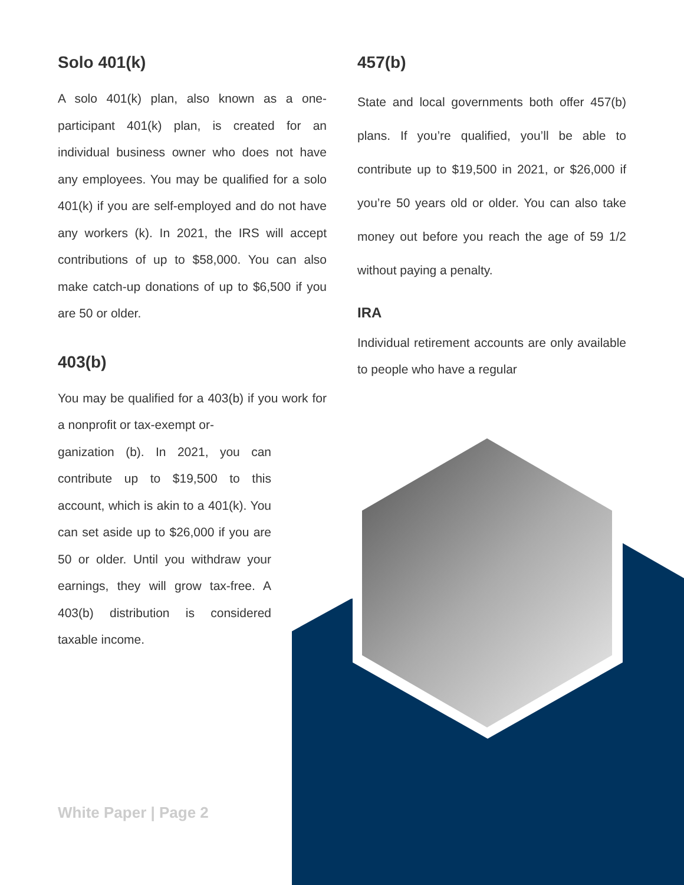Solo 401(k)
A solo 401(k) plan, also known as a one-participant 401(k) plan, is created for an individual business owner who does not have any employees. You may be qualified for a solo 401(k) if you are self-employed and do not have any workers (k). In 2021, the IRS will accept contributions of up to $58,000. You can also make catch-up donations of up to $6,500 if you are 50 or older.
403(b)
You may be qualified for a 403(b) if you work for a nonprofit or tax-exempt or-
ganization (b). In 2021, you can contribute up to $19,500 to this account, which is akin to a 401(k). You can set aside up to $26,000 if you are 50 or older. Until you withdraw your earnings, they will grow tax-free. A 403(b) distribution is considered taxable income.
457(b)
State and local governments both offer 457(b) plans. If you’re qualified, you’ll be able to contribute up to $19,500 in 2021, or $26,000 if you’re 50 years old or older. You can also take money out before you reach the age of 59 1/2 without paying a penalty.
IRA
Individual retirement accounts are only available to people who have a regular
White Paper | Page 2